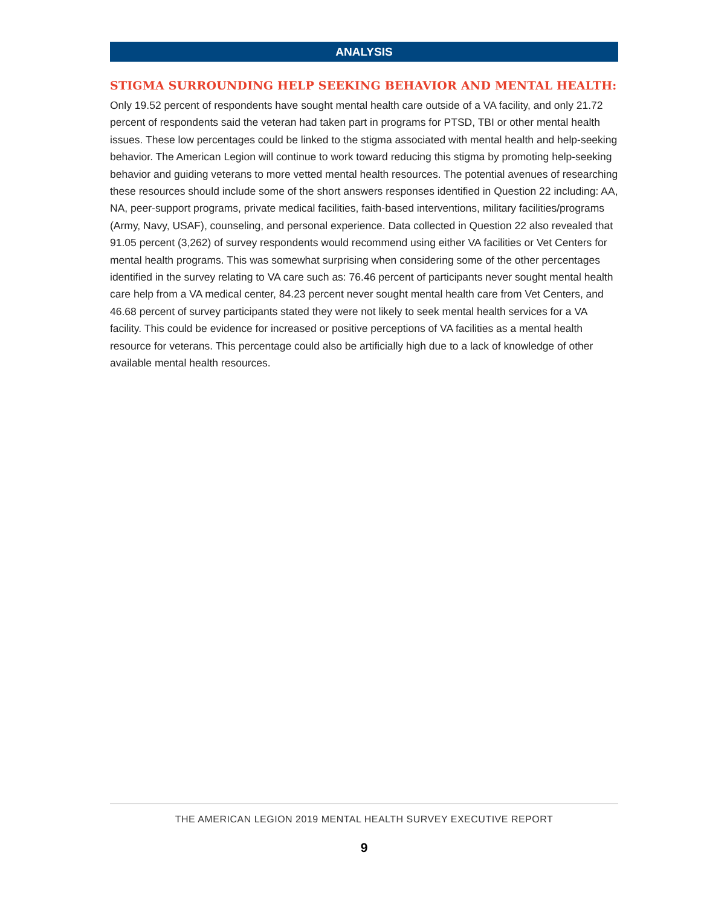ANALYSIS
STIGMA SURROUNDING HELP SEEKING BEHAVIOR AND MENTAL HEALTH:
Only 19.52 percent of respondents have sought mental health care outside of a VA facility, and only 21.72 percent of respondents said the veteran had taken part in programs for PTSD, TBI or other mental health issues. These low percentages could be linked to the stigma associated with mental health and help-seeking behavior. The American Legion will continue to work toward reducing this stigma by promoting help-seeking behavior and guiding veterans to more vetted mental health resources. The potential avenues of researching these resources should include some of the short answers responses identified in Question 22 including: AA, NA, peer-support programs, private medical facilities, faith-based interventions, military facilities/programs (Army, Navy, USAF), counseling, and personal experience. Data collected in Question 22 also revealed that 91.05 percent (3,262) of survey respondents would recommend using either VA facilities or Vet Centers for mental health programs. This was somewhat surprising when considering some of the other percentages identified in the survey relating to VA care such as: 76.46 percent of participants never sought mental health care help from a VA medical center, 84.23 percent never sought mental health care from Vet Centers, and 46.68 percent of survey participants stated they were not likely to seek mental health services for a VA facility. This could be evidence for increased or positive perceptions of VA facilities as a mental health resource for veterans. This percentage could also be artificially high due to a lack of knowledge of other available mental health resources.
THE AMERICAN LEGION 2019 MENTAL HEALTH SURVEY EXECUTIVE REPORT
9